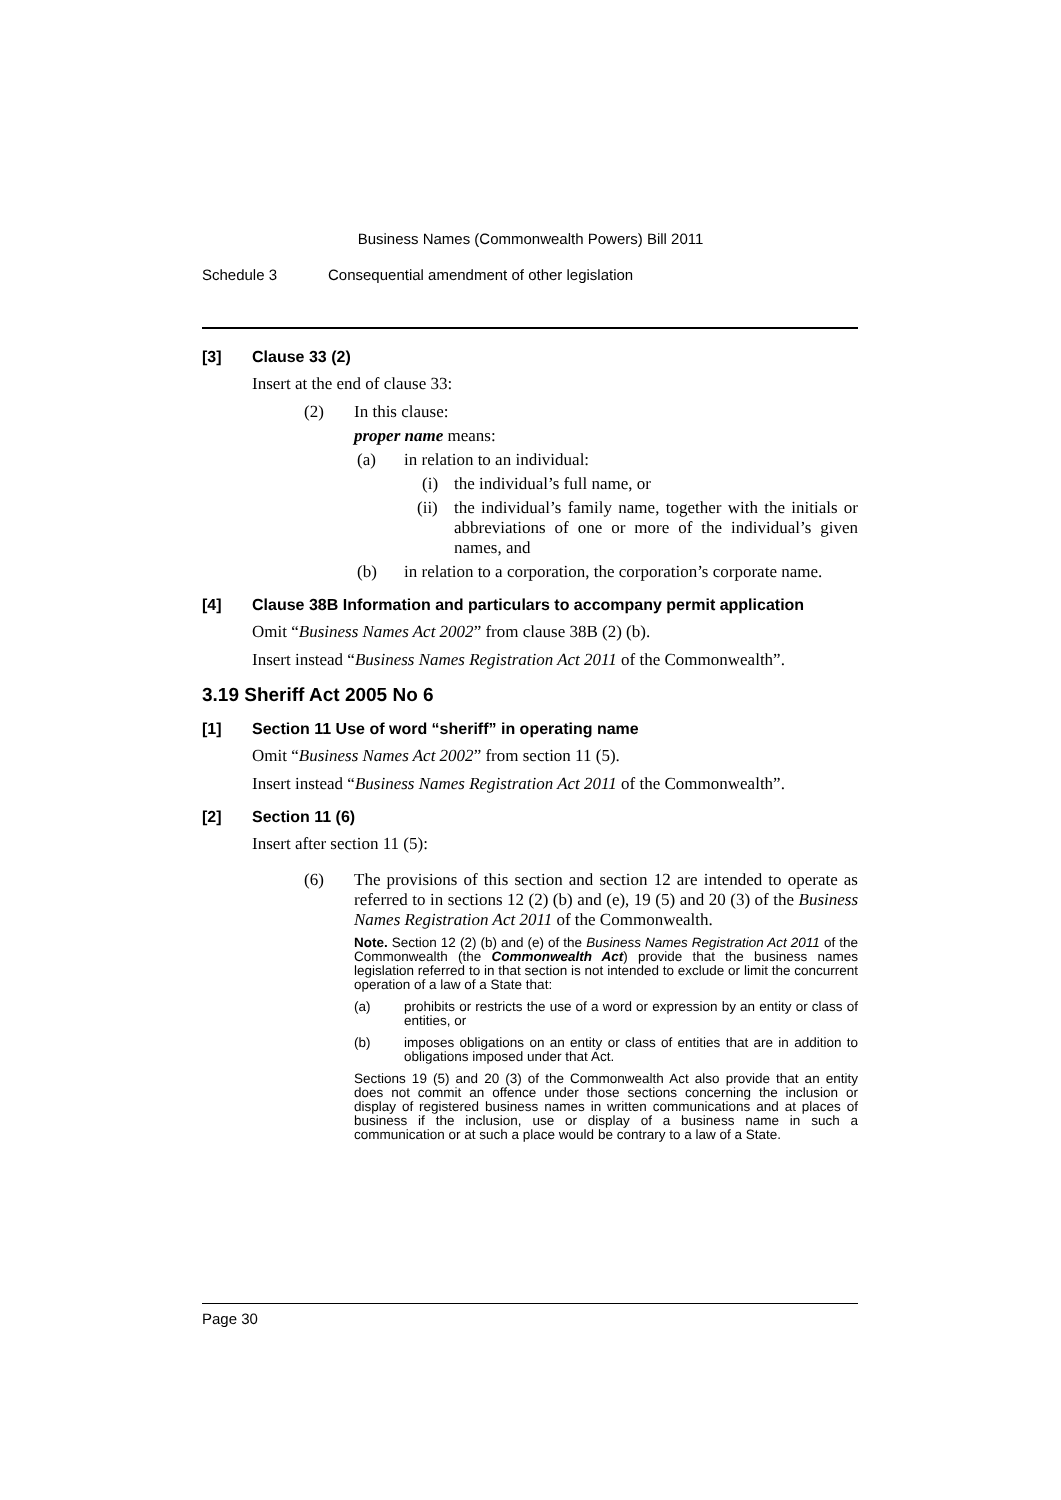Business Names (Commonwealth Powers) Bill 2011
Schedule 3 Consequential amendment of other legislation
[3] Clause 33 (2)
Insert at the end of clause 33:
(2) In this clause:
proper name means:
(a) in relation to an individual:
(i) the individual’s full name, or
(ii) the individual’s family name, together with the initials or abbreviations of one or more of the individual’s given names, and
(b) in relation to a corporation, the corporation’s corporate name.
[4] Clause 38B Information and particulars to accompany permit application
Omit “Business Names Act 2002” from clause 38B (2) (b).
Insert instead “Business Names Registration Act 2011 of the Commonwealth”.
3.19 Sheriff Act 2005 No 6
[1] Section 11 Use of word “sheriff” in operating name
Omit “Business Names Act 2002” from section 11 (5).
Insert instead “Business Names Registration Act 2011 of the Commonwealth”.
[2] Section 11 (6)
Insert after section 11 (5):
(6) The provisions of this section and section 12 are intended to operate as referred to in sections 12 (2) (b) and (e), 19 (5) and 20 (3) of the Business Names Registration Act 2011 of the Commonwealth.
Note. Section 12 (2) (b) and (e) of the Business Names Registration Act 2011 of the Commonwealth (the Commonwealth Act) provide that the business names legislation referred to in that section is not intended to exclude or limit the concurrent operation of a law of a State that:
(a) prohibits or restricts the use of a word or expression by an entity or class of entities, or
(b) imposes obligations on an entity or class of entities that are in addition to obligations imposed under that Act.
Sections 19 (5) and 20 (3) of the Commonwealth Act also provide that an entity does not commit an offence under those sections concerning the inclusion or display of registered business names in written communications and at places of business if the inclusion, use or display of a business name in such a communication or at such a place would be contrary to a law of a State.
Page 30